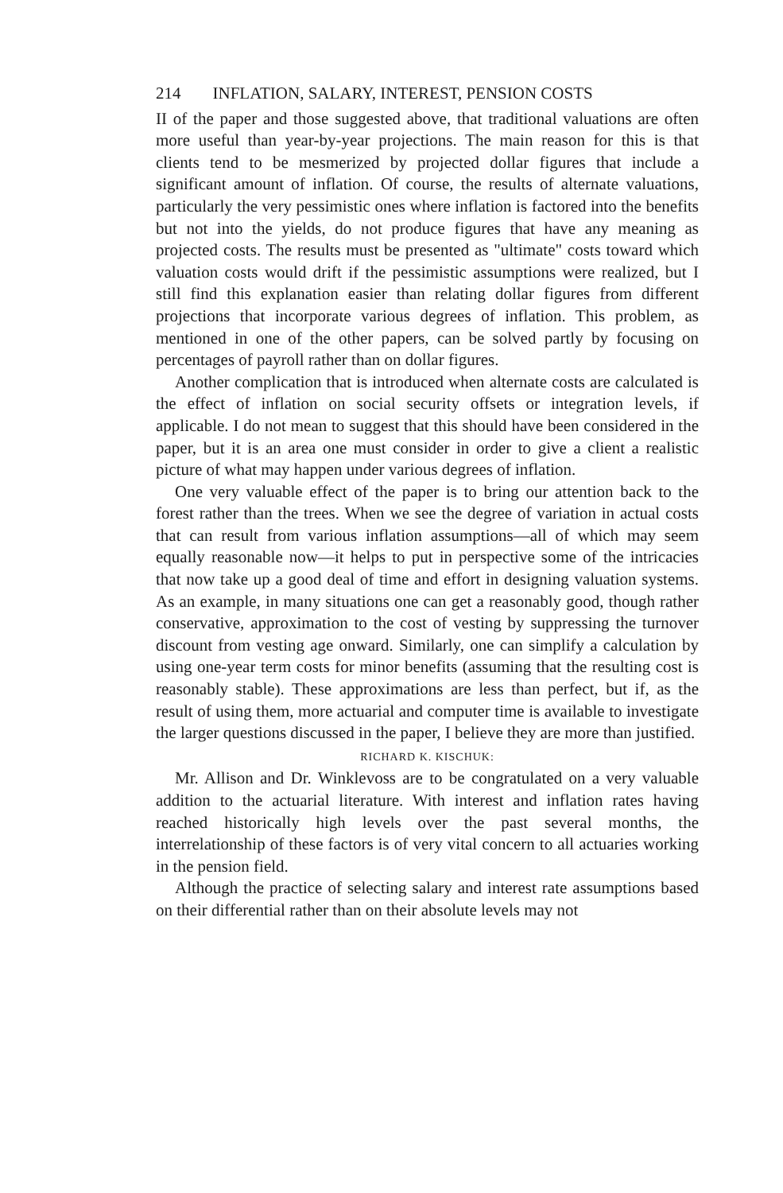214 INFLATION, SALARY, INTEREST, PENSION COSTS
II of the paper and those suggested above, that traditional valuations are often more useful than year-by-year projections. The main reason for this is that clients tend to be mesmerized by projected dollar figures that include a significant amount of inflation. Of course, the results of alternate valuations, particularly the very pessimistic ones where inflation is factored into the benefits but not into the yields, do not produce figures that have any meaning as projected costs. The results must be presented as "ultimate" costs toward which valuation costs would drift if the pessimistic assumptions were realized, but I still find this explanation easier than relating dollar figures from different projections that incorporate various degrees of inflation. This problem, as mentioned in one of the other papers, can be solved partly by focusing on percentages of payroll rather than on dollar figures.
Another complication that is introduced when alternate costs are calculated is the effect of inflation on social security offsets or integration levels, if applicable. I do not mean to suggest that this should have been considered in the paper, but it is an area one must consider in order to give a client a realistic picture of what may happen under various degrees of inflation.
One very valuable effect of the paper is to bring our attention back to the forest rather than the trees. When we see the degree of variation in actual costs that can result from various inflation assumptions—all of which may seem equally reasonable now—it helps to put in perspective some of the intricacies that now take up a good deal of time and effort in designing valuation systems. As an example, in many situations one can get a reasonably good, though rather conservative, approximation to the cost of vesting by suppressing the turnover discount from vesting age onward. Similarly, one can simplify a calculation by using one-year term costs for minor benefits (assuming that the resulting cost is reasonably stable). These approximations are less than perfect, but if, as the result of using them, more actuarial and computer time is available to investigate the larger questions discussed in the paper, I believe they are more than justified.
RICHARD K. KISCHUK:
Mr. Allison and Dr. Winklevoss are to be congratulated on a very valuable addition to the actuarial literature. With interest and inflation rates having reached historically high levels over the past several months, the interrelationship of these factors is of very vital concern to all actuaries working in the pension field.
Although the practice of selecting salary and interest rate assumptions based on their differential rather than on their absolute levels may not